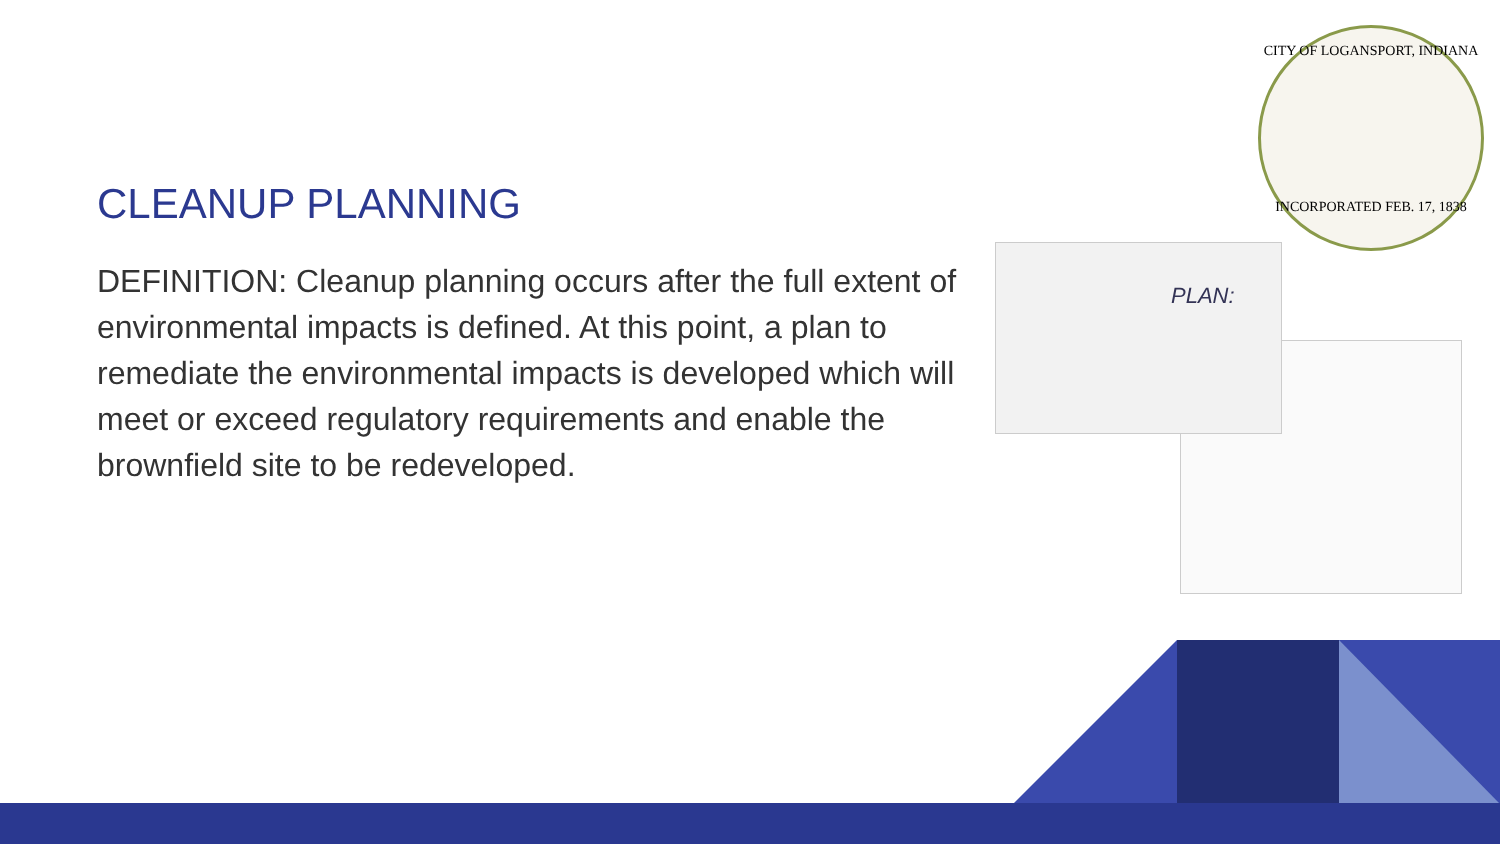CLEANUP PLANNING
DEFINITION: Cleanup planning occurs after the full extent of environmental impacts is defined. At this point, a plan to remediate the environmental impacts is developed which will meet or exceed regulatory requirements and enable the brownfield site to be redeveloped.
CITY OF LOGANSPORT, INDIANA
INCORPORATED FEB. 17, 1838
PLAN: